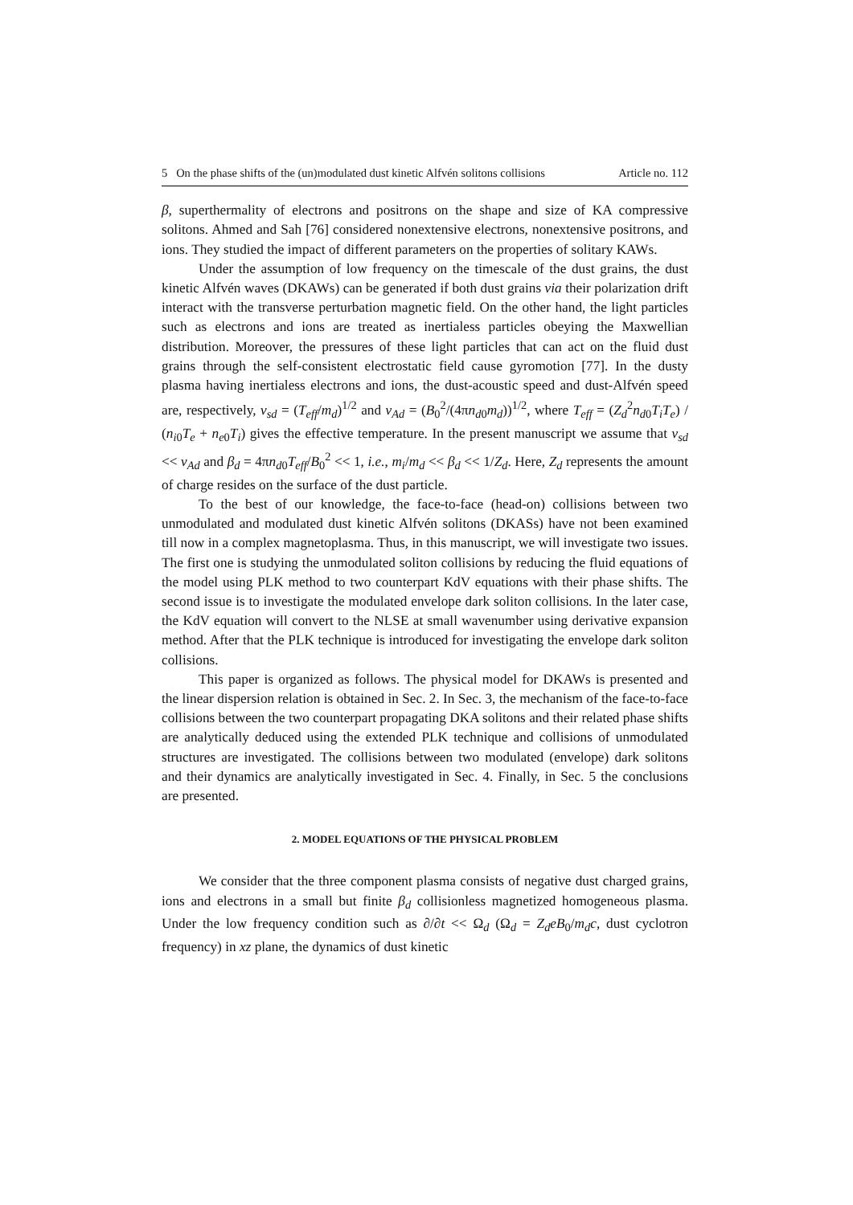5 On the phase shifts of the (un)modulated dust kinetic Alfvén solitons collisions Article no. 112
β, superthermality of electrons and positrons on the shape and size of KA compressive solitons. Ahmed and Sah [76] considered nonextensive electrons, nonextensive positrons, and ions. They studied the impact of different parameters on the properties of solitary KAWs.
Under the assumption of low frequency on the timescale of the dust grains, the dust kinetic Alfvén waves (DKAWs) can be generated if both dust grains via their polarization drift interact with the transverse perturbation magnetic field. On the other hand, the light particles such as electrons and ions are treated as inertialess particles obeying the Maxwellian distribution. Moreover, the pressures of these light particles that can act on the fluid dust grains through the self-consistent electrostatic field cause gyromotion [77]. In the dusty plasma having inertialess electrons and ions, the dust-acoustic speed and dust-Alfvén speed are, respectively, v<sub>sd</sub> = (T<sub>eff</sub>/m<sub>d</sub>)<sup>1/2</sup> and v<sub>Ad</sub> = (B<sub>0</sub><sup>2</sup>/(4πn<sub>d0</sub>m<sub>d</sub>))<sup>1/2</sup>, where T<sub>eff</sub> = (Z<sub>d</sub><sup>2</sup>n<sub>d0</sub>T<sub>i</sub>T<sub>e</sub>) / (n<sub>i0</sub>T<sub>e</sub> + n<sub>e0</sub>T<sub>i</sub>) gives the effective temperature. In the present manuscript we assume that v<sub>sd</sub> << v<sub>Ad</sub> and β<sub>d</sub> = 4πn<sub>d0</sub>T<sub>eff</sub>/B<sub>0</sub><sup>2</sup> << 1, i.e., m<sub>i</sub>/m<sub>d</sub> << β<sub>d</sub> << 1/Z<sub>d</sub>. Here, Z<sub>d</sub> represents the amount of charge resides on the surface of the dust particle.
To the best of our knowledge, the face-to-face (head-on) collisions between two unmodulated and modulated dust kinetic Alfvén solitons (DKASs) have not been examined till now in a complex magnetoplasma. Thus, in this manuscript, we will investigate two issues. The first one is studying the unmodulated soliton collisions by reducing the fluid equations of the model using PLK method to two counterpart KdV equations with their phase shifts. The second issue is to investigate the modulated envelope dark soliton collisions. In the later case, the KdV equation will convert to the NLSE at small wavenumber using derivative expansion method. After that the PLK technique is introduced for investigating the envelope dark soliton collisions.
This paper is organized as follows. The physical model for DKAWs is presented and the linear dispersion relation is obtained in Sec. 2. In Sec. 3, the mechanism of the face-to-face collisions between the two counterpart propagating DKA solitons and their related phase shifts are analytically deduced using the extended PLK technique and collisions of unmodulated structures are investigated. The collisions between two modulated (envelope) dark solitons and their dynamics are analytically investigated in Sec. 4. Finally, in Sec. 5 the conclusions are presented.
2. MODEL EQUATIONS OF THE PHYSICAL PROBLEM
We consider that the three component plasma consists of negative dust charged grains, ions and electrons in a small but finite β<sub>d</sub> collisionless magnetized homogeneous plasma. Under the low frequency condition such as ∂/∂t << Ω<sub>d</sub> (Ω<sub>d</sub> = Z<sub>d</sub>eB<sub>0</sub>/m<sub>d</sub>c, dust cyclotron frequency) in xz plane, the dynamics of dust kinetic